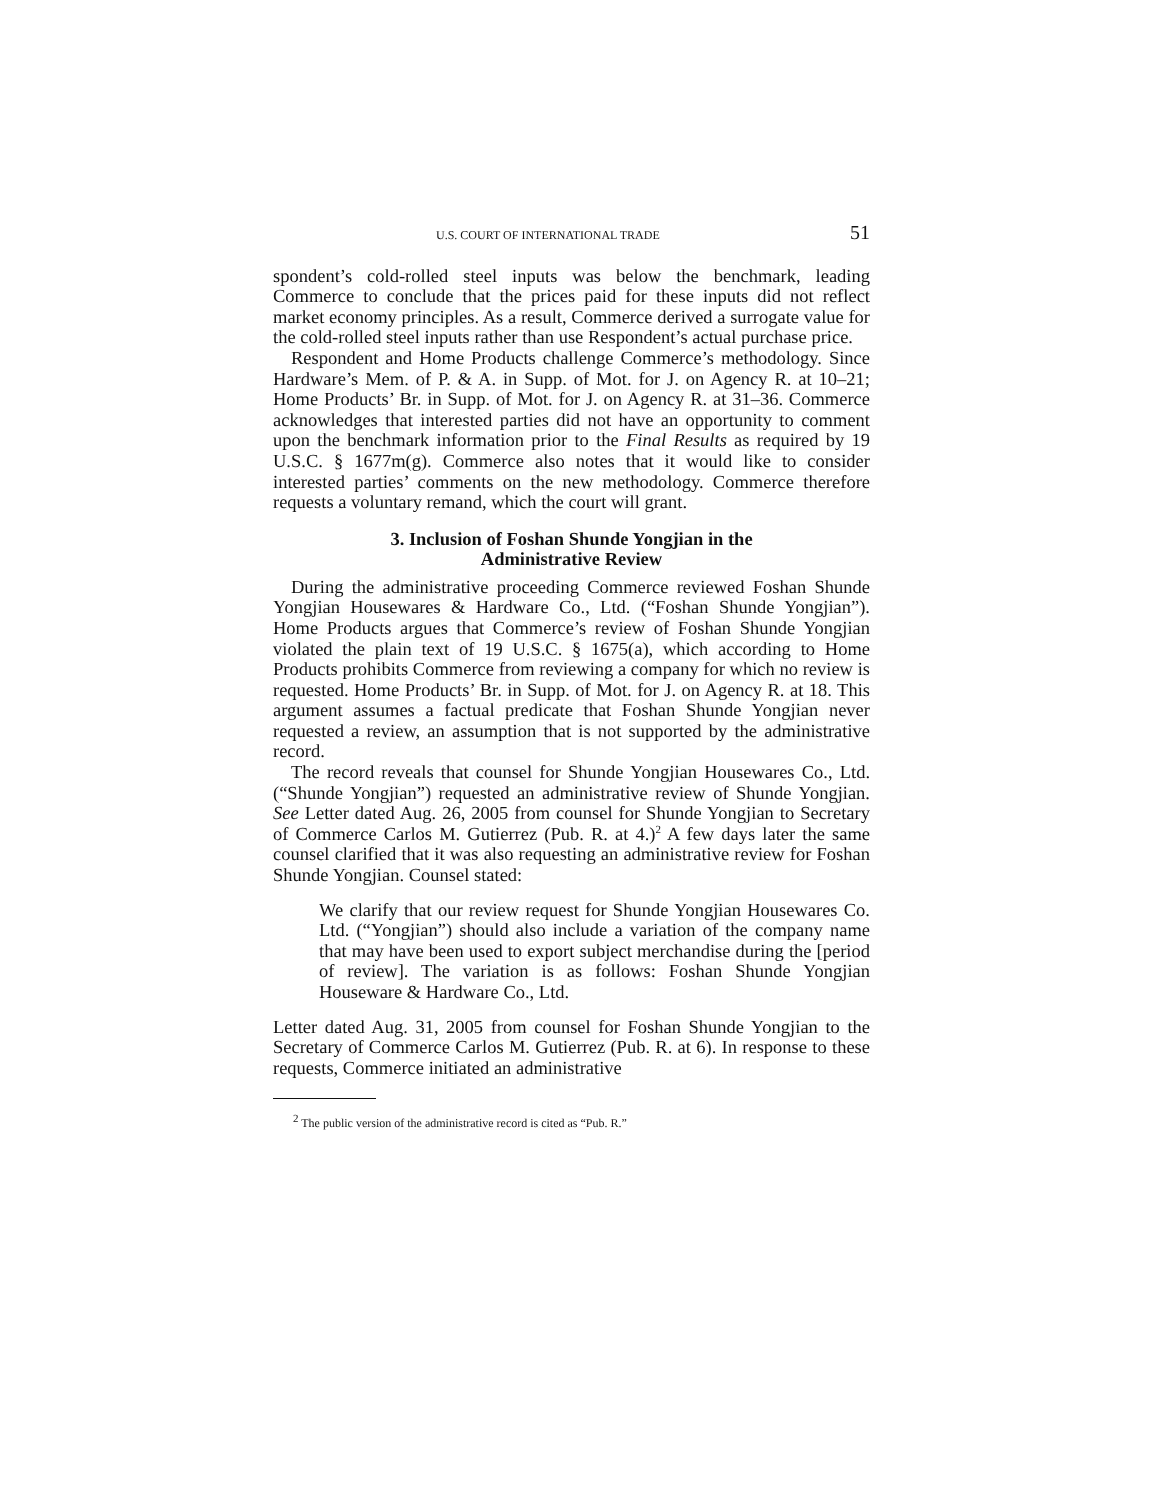U.S. COURT OF INTERNATIONAL TRADE 51
spondent’s cold-rolled steel inputs was below the benchmark, leading Commerce to conclude that the prices paid for these inputs did not reflect market economy principles. As a result, Commerce derived a surrogate value for the cold-rolled steel inputs rather than use Respondent’s actual purchase price.
Respondent and Home Products challenge Commerce’s methodology. Since Hardware’s Mem. of P. & A. in Supp. of Mot. for J. on Agency R. at 10–21; Home Products’ Br. in Supp. of Mot. for J. on Agency R. at 31–36. Commerce acknowledges that interested parties did not have an opportunity to comment upon the benchmark information prior to the Final Results as required by 19 U.S.C. § 1677m(g). Commerce also notes that it would like to consider interested parties’ comments on the new methodology. Commerce therefore requests a voluntary remand, which the court will grant.
3. Inclusion of Foshan Shunde Yongjian in the
Administrative Review
During the administrative proceeding Commerce reviewed Foshan Shunde Yongjian Housewares & Hardware Co., Ltd. (“Foshan Shunde Yongjian”). Home Products argues that Commerce’s review of Foshan Shunde Yongjian violated the plain text of 19 U.S.C. § 1675(a), which according to Home Products prohibits Commerce from reviewing a company for which no review is requested. Home Products’ Br. in Supp. of Mot. for J. on Agency R. at 18. This argument assumes a factual predicate that Foshan Shunde Yongjian never requested a review, an assumption that is not supported by the administrative record.
The record reveals that counsel for Shunde Yongjian Housewares Co., Ltd. (“Shunde Yongjian”) requested an administrative review of Shunde Yongjian. See Letter dated Aug. 26, 2005 from counsel for Shunde Yongjian to Secretary of Commerce Carlos M. Gutierrez (Pub. R. at 4.)<sup>2</sup> A few days later the same counsel clarified that it was also requesting an administrative review for Foshan Shunde Yongjian. Counsel stated:
We clarify that our review request for Shunde Yongjian Housewares Co. Ltd. (“Yongjian”) should also include a variation of the company name that may have been used to export subject merchandise during the [period of review]. The variation is as follows: Foshan Shunde Yongjian Houseware & Hardware Co., Ltd.
Letter dated Aug. 31, 2005 from counsel for Foshan Shunde Yongjian to the Secretary of Commerce Carlos M. Gutierrez (Pub. R. at 6). In response to these requests, Commerce initiated an administrative
<sup>2</sup> The public version of the administrative record is cited as “Pub. R.”